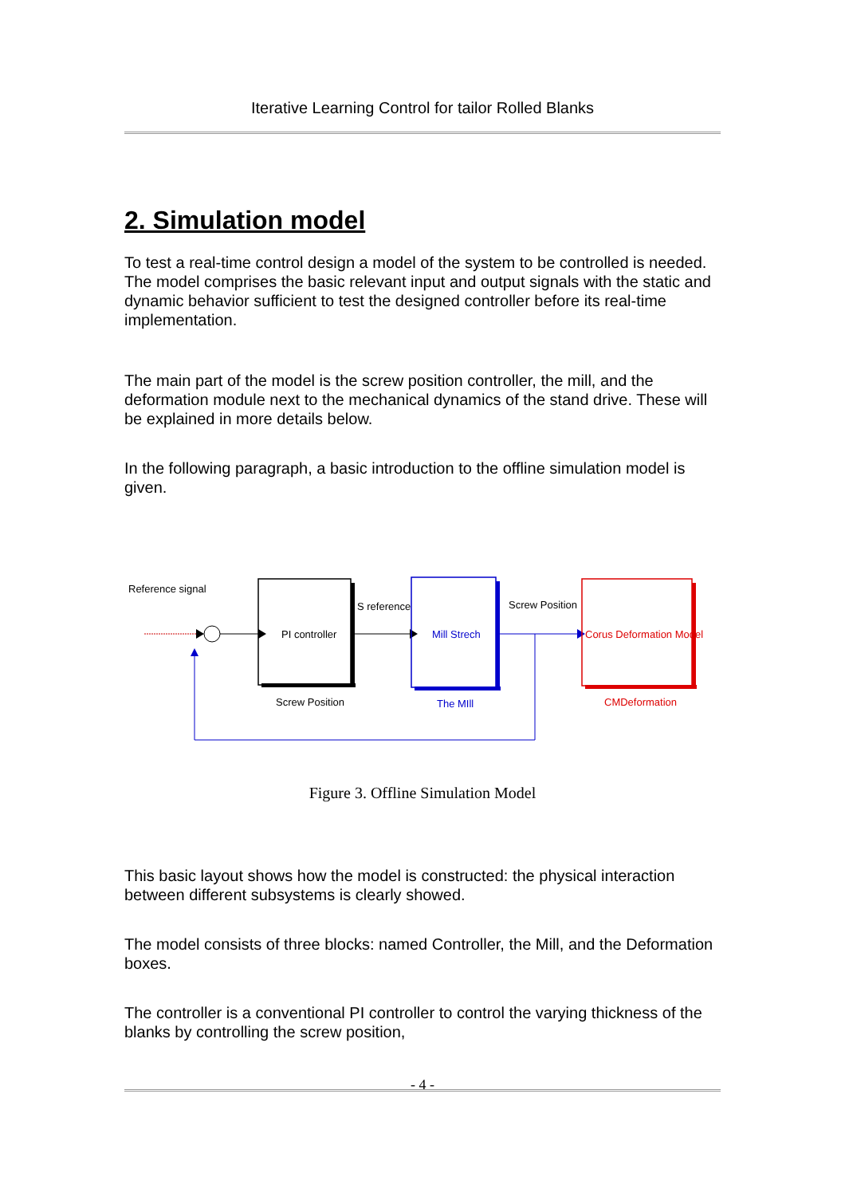Iterative Learning Control for tailor Rolled Blanks
2. Simulation model
To test a real-time control design a model of the system to be controlled is needed. The model comprises the basic relevant input and output signals with the static and dynamic behavior sufficient to test the designed controller before its real-time implementation.
The main part of the model is the screw position controller, the mill, and the deformation module next to the mechanical dynamics of the stand drive. These will be explained in more details below.
In the following paragraph, a basic introduction to the offline simulation model is given.
Reference signal
PI controller
Screw Position
S reference
Mill Strech
The MIll
Screw Position
Corus Deformation Model
CMDeformation
Figure 3. Offline Simulation Model
This basic layout shows how the model is constructed: the physical interaction between different subsystems is clearly showed.
The model consists of three blocks: named Controller, the Mill, and the Deformation boxes.
The controller is a conventional PI controller to control the varying thickness of the blanks by controlling the screw position,
- 4 -